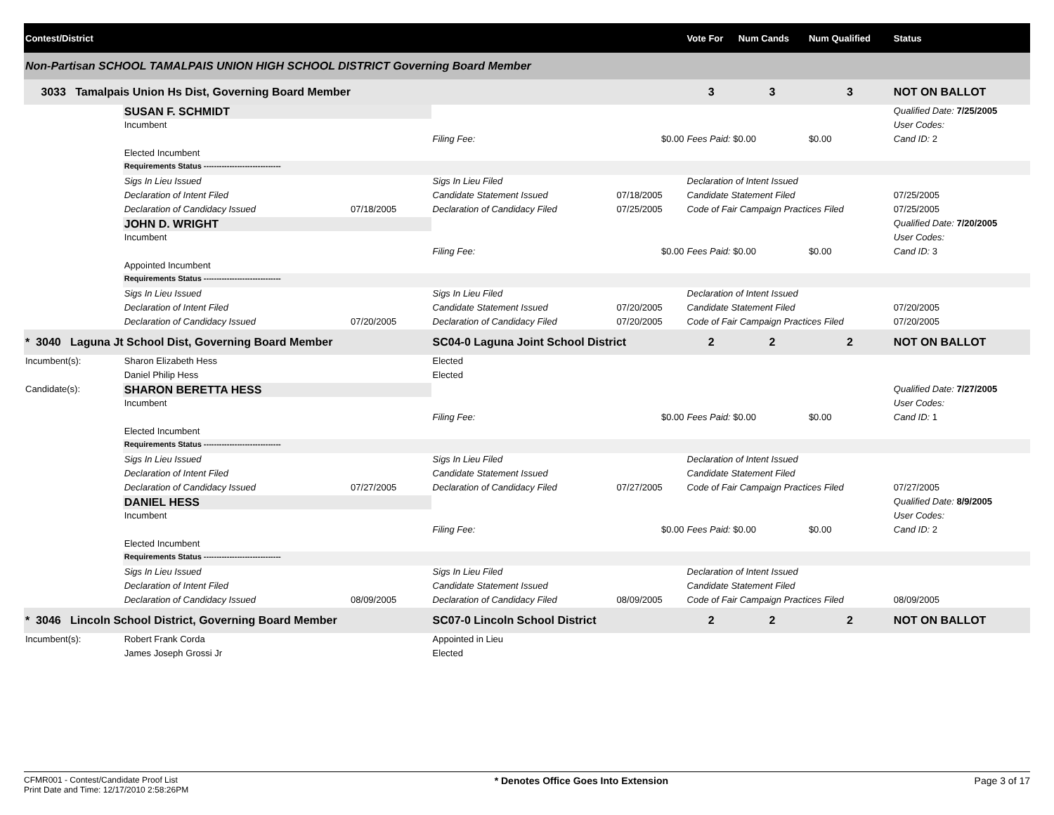| Contest/District | | | | | | Vote For | Num Cands | Num Qualified | Status |
| Non-Partisan SCHOOL TAMALPAIS UNION HIGH SCHOOL DISTRICT Governing Board Member | | | | | | | | | |
| 3033 Tamalpais Union Hs Dist, Governing Board Member | | | | | | 3 | 3 | 3 | NOT ON BALLOT |
| | SUSAN F. SCHMIDT | | | | | | | | Qualified Date: 7/25/2005 |
| | Incumbent | | | | | | | | User Codes: |
| | | | Filing Fee: | $0.00 | Fees Paid: $0.00 | | | $0.00 | Cand ID: 2 |
| | Elected Incumbent | | | | | | | | |
| | Requirements Status ------------------------------ | | | | | | | | |
| | Sigs In Lieu Issued | | Sigs In Lieu Filed | | Declaration of Intent Issued | | | | |
| | Declaration of Intent Filed | | Candidate Statement Issued | 07/18/2005 | Candidate Statement Filed | | | | 07/25/2005 |
| | Declaration of Candidacy Issued | 07/18/2005 | Declaration of Candidacy Filed | 07/25/2005 | Code of Fair Campaign Practices Filed | | | | 07/25/2005 |
| | JOHN D. WRIGHT | | | | | | | | Qualified Date: 7/20/2005 |
| | Incumbent | | | | | | | | User Codes: |
| | | | Filing Fee: | $0.00 | Fees Paid: $0.00 | | | $0.00 | Cand ID: 3 |
| | Appointed Incumbent | | | | | | | | |
| | Requirements Status ------------------------------ | | | | | | | | |
| | Sigs In Lieu Issued | | Sigs In Lieu Filed | | Declaration of Intent Issued | | | | |
| | Declaration of Intent Filed | | Candidate Statement Issued | 07/20/2005 | Candidate Statement Filed | | | | 07/20/2005 |
| | Declaration of Candidacy Issued | 07/20/2005 | Declaration of Candidacy Filed | 07/20/2005 | Code of Fair Campaign Practices Filed | | | | 07/20/2005 |
| * 3040 Laguna Jt School Dist, Governing Board Member | | | SC04-0 Laguna Joint School District | | | 2 | 2 | 2 | NOT ON BALLOT |
| Incumbent(s): | Sharon Elizabeth Hess | | Elected | | | | | | |
| | Daniel Philip Hess | | Elected | | | | | | |
| Candidate(s): | SHARON BERETTA HESS | | | | | | | | Qualified Date: 7/27/2005 |
| | Incumbent | | | | | | | | User Codes: |
| | | | Filing Fee: | $0.00 | Fees Paid: $0.00 | | | $0.00 | Cand ID: 1 |
| | Elected Incumbent | | | | | | | | |
| | Requirements Status ------------------------------ | | | | | | | | |
| | Sigs In Lieu Issued | | Sigs In Lieu Filed | | Declaration of Intent Issued | | | | |
| | Declaration of Intent Filed | | Candidate Statement Issued | | Candidate Statement Filed | | | | |
| | Declaration of Candidacy Issued | 07/27/2005 | Declaration of Candidacy Filed | 07/27/2005 | Code of Fair Campaign Practices Filed | | | | 07/27/2005 |
| | DANIEL HESS | | | | | | | | Qualified Date: 8/9/2005 |
| | Incumbent | | | | | | | | User Codes: |
| | | | Filing Fee: | $0.00 | Fees Paid: $0.00 | | | $0.00 | Cand ID: 2 |
| | Elected Incumbent | | | | | | | | |
| | Requirements Status ------------------------------ | | | | | | | | |
| | Sigs In Lieu Issued | | Sigs In Lieu Filed | | Declaration of Intent Issued | | | | |
| | Declaration of Intent Filed | | Candidate Statement Issued | | Candidate Statement Filed | | | | |
| | Declaration of Candidacy Issued | 08/09/2005 | Declaration of Candidacy Filed | 08/09/2005 | Code of Fair Campaign Practices Filed | | | | 08/09/2005 |
| * 3046 Lincoln School District, Governing Board Member | | | SC07-0 Lincoln School District | | | 2 | 2 | 2 | NOT ON BALLOT |
| Incumbent(s): | Robert Frank Corda | | Appointed in Lieu | | | | | | |
| | James Joseph Grossi Jr | | Elected | | | | | | |
CFMR001 - Contest/Candidate Proof List
Print Date and Time: 12/17/2010 2:58:26PM
* Denotes Office Goes Into Extension
Page 3 of 17